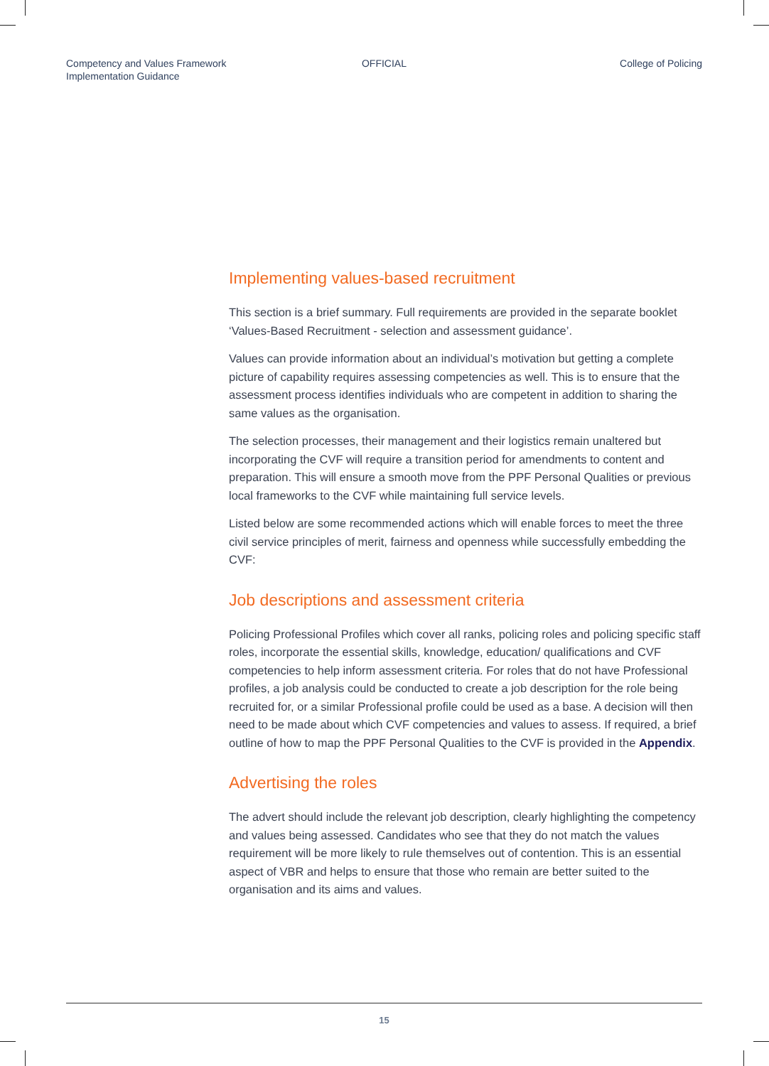Competency and Values Framework
Implementation Guidance
OFFICIAL College of Policing
Implementing values-based recruitment
This section is a brief summary. Full requirements are provided in the separate booklet ‘Values-Based Recruitment - selection and assessment guidance’.
Values can provide information about an individual’s motivation but getting a complete picture of capability requires assessing competencies as well. This is to ensure that the assessment process identifies individuals who are competent in addition to sharing the same values as the organisation.
The selection processes, their management and their logistics remain unaltered but incorporating the CVF will require a transition period for amendments to content and preparation. This will ensure a smooth move from the PPF Personal Qualities or previous local frameworks to the CVF while maintaining full service levels.
Listed below are some recommended actions which will enable forces to meet the three civil service principles of merit, fairness and openness while successfully embedding the CVF:
Job descriptions and assessment criteria
Policing Professional Profiles which cover all ranks, policing roles and policing specific staff roles, incorporate the essential skills, knowledge, education/ qualifications and CVF competencies to help inform assessment criteria. For roles that do not have Professional profiles, a job analysis could be conducted to create a job description for the role being recruited for, or a similar Professional profile could be used as a base. A decision will then need to be made about which CVF competencies and values to assess. If required, a brief outline of how to map the PPF Personal Qualities to the CVF is provided in the Appendix.
Advertising the roles
The advert should include the relevant job description, clearly highlighting the competency and values being assessed. Candidates who see that they do not match the values requirement will be more likely to rule themselves out of contention. This is an essential aspect of VBR and helps to ensure that those who remain are better suited to the organisation and its aims and values.
15